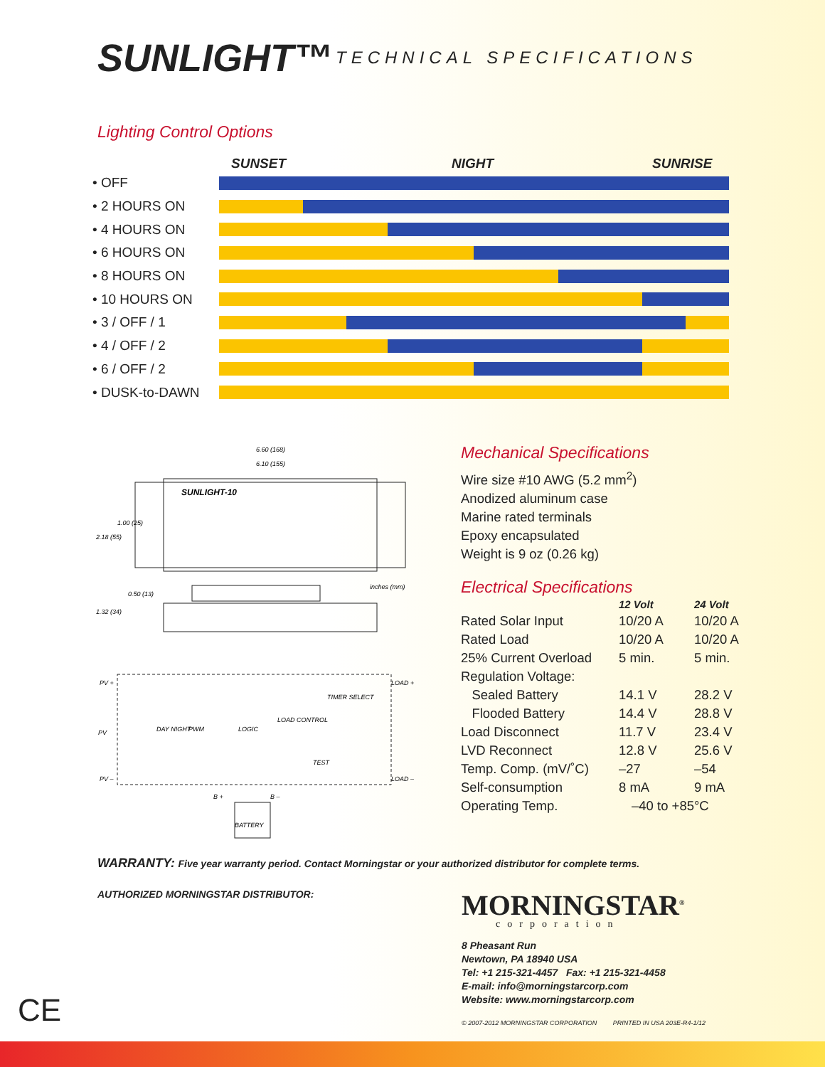SUNLIGHT™
TECHNICAL SPECIFICATIONS
Lighting Control Options
SUNSET NIGHT SUNRISE
• OFF
• 2 HOURS ON
• 4 HOURS ON
• 6 HOURS ON
• 8 HOURS ON
• 10 HOURS ON
• 3 / OFF / 1
• 4 / OFF / 2
• 6 / OFF / 2
• DUSK-to-DAWN
6.60 (168)
6.10 (155)
SUNLIGHT-10
2.18 (55)
1.00 (25)
inches (mm)
1.32 (34)
0.50 (13)
PV
DAY NIGHT
PWM
LOGIC
LOAD CONTROL
TIMER SELECT
TEST
BATTERY
PV +
PV –
LOAD +
LOAD –
B +
B –
Mechanical Specifications
Wire size #10 AWG (5.2 mm<sup>2</sup>)
Anodized aluminum case
Marine rated terminals
Epoxy encapsulated
Weight is 9 oz (0.26 kg)
Electrical Specifications
| | 12 Volt | 24 Volt |
| --- | --- | --- |
| Rated Solar Input | 10/20 A | 10/20 A |
| Rated Load | 10/20 A | 10/20 A |
| 25% Current Overload | 5 min. | 5 min. |
| Regulation Voltage: | | |
| Sealed Battery | 14.1 V | 28.2 V |
| Flooded Battery | 14.4 V | 28.8 V |
| Load Disconnect | 11.7 V | 23.4 V |
| LVD Reconnect | 12.8 V | 25.6 V |
| Temp. Comp. (mV/˚C) | –27 | –54 |
| Self-consumption | 8 mA | 9 mA |
| Operating Temp. | –40 to +85°C | |
WARRANTY: Five year warranty period. Contact Morningstar or your authorized distributor for complete terms.
AUTHORIZED MORNINGSTAR DISTRIBUTOR:
MORNINGSTAR<sup>®</sup>
corporation
8 Pheasant Run
Newtown, PA 18940 USA
Tel: +1 215-321-4457 Fax: +1 215-321-4458
E-mail: info@morningstarcorp.com
Website: www.morningstarcorp.com
© 2007-2012 MORNINGSTAR CORPORATION PRINTED IN USA 203E-R4-1/12
CE